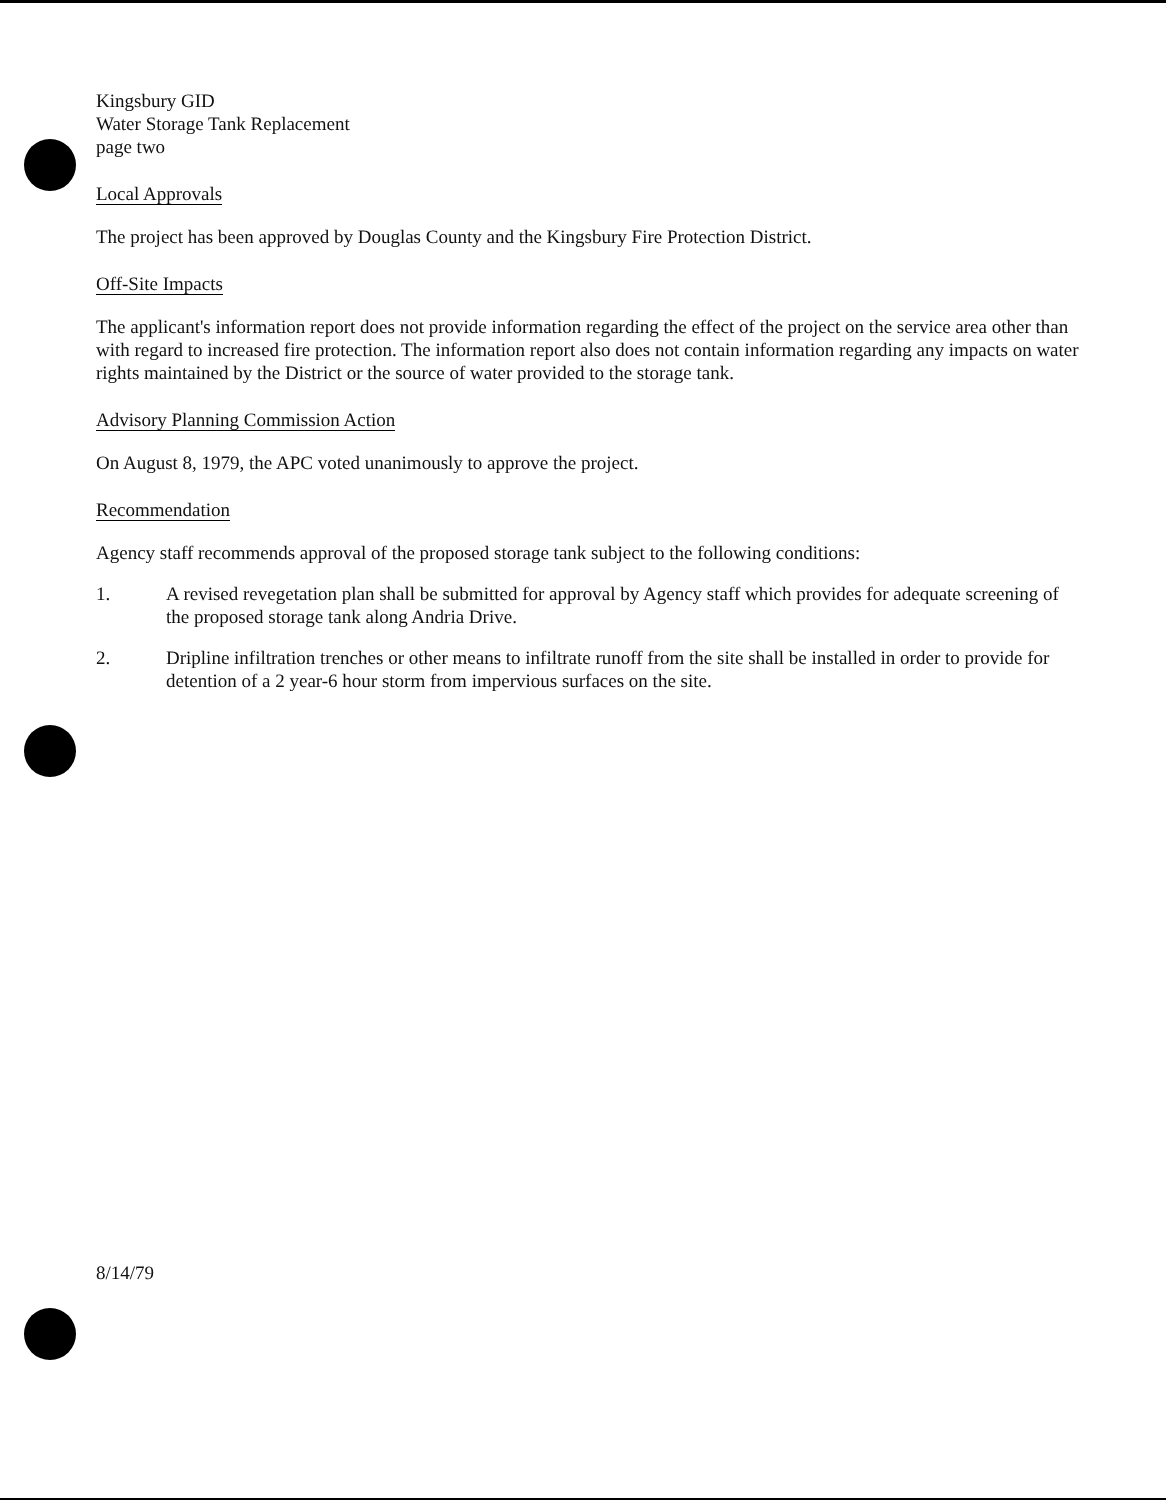Kingsbury GID
Water Storage Tank Replacement
page two
Local Approvals
The project has been approved by Douglas County and the Kingsbury Fire Protection District.
Off-Site Impacts
The applicant's information report does not provide information regarding the effect of the project on the service area other than with regard to increased fire protection. The information report also does not contain information regarding any impacts on water rights maintained by the District or the source of water provided to the storage tank.
Advisory Planning Commission Action
On August 8, 1979, the APC voted unanimously to approve the project.
Recommendation
Agency staff recommends approval of the proposed storage tank subject to the following conditions:
1. A revised revegetation plan shall be submitted for approval by Agency staff which provides for adequate screening of the proposed storage tank along Andria Drive.
2. Dripline infiltration trenches or other means to infiltrate runoff from the site shall be installed in order to provide for detention of a 2 year-6 hour storm from impervious surfaces on the site.
8/14/79